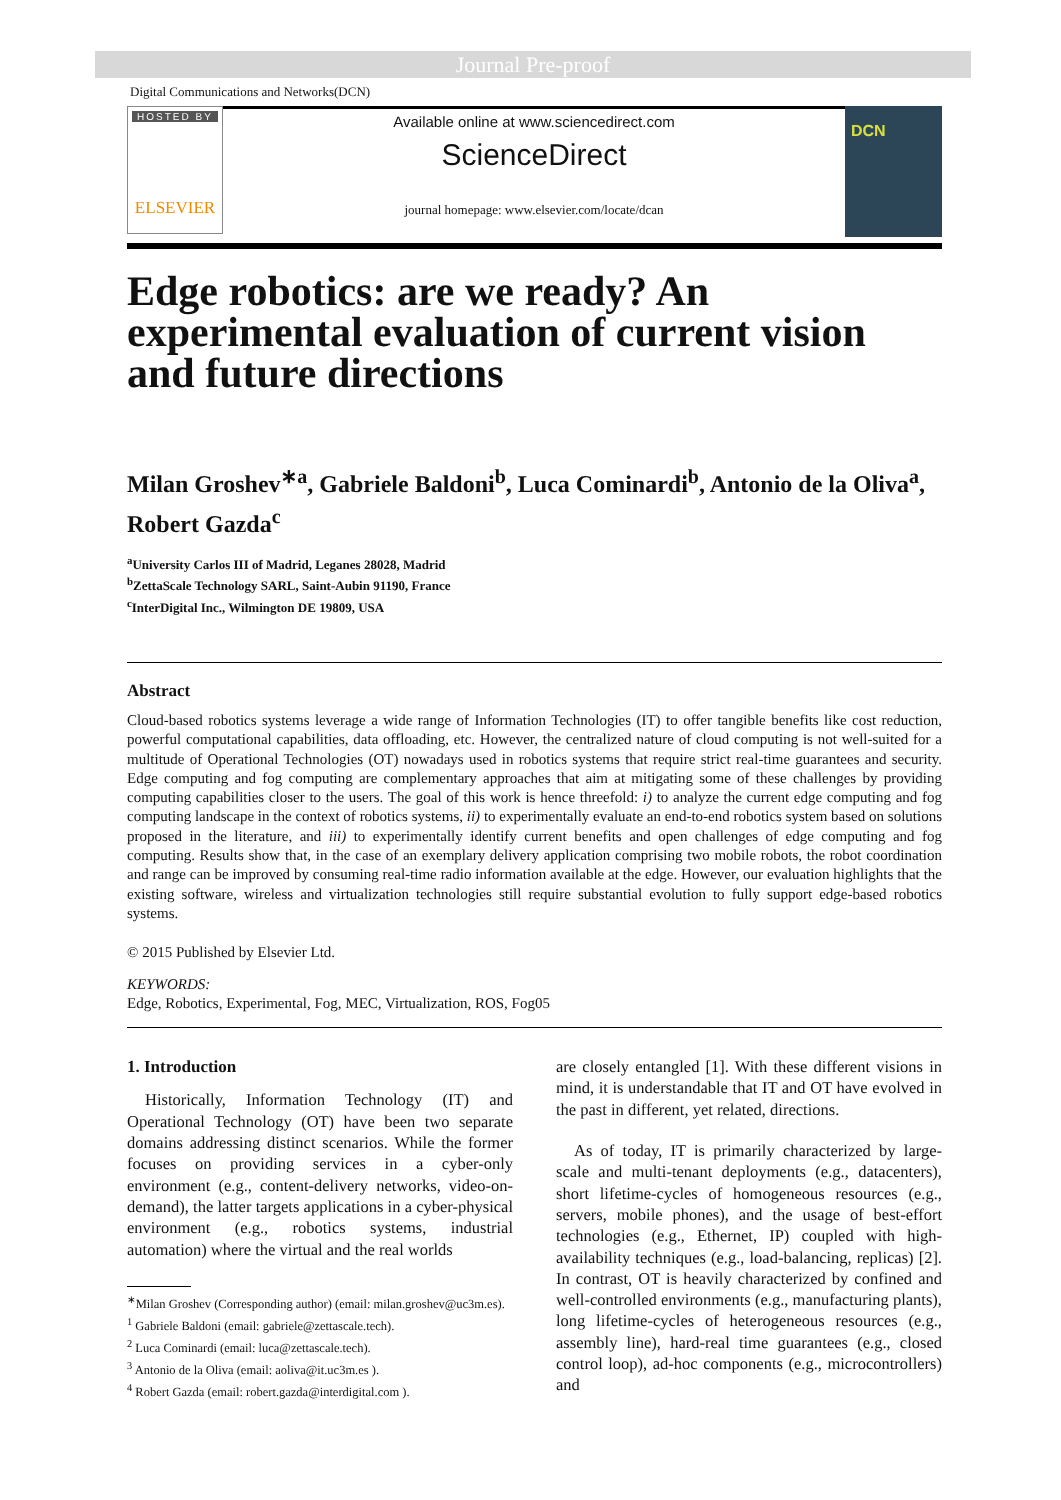Journal Pre-proof
Digital Communications and Networks(DCN)
HOSTED BY
ELSEVIER
Available online at www.sciencedirect.com
ScienceDirect
journal homepage: www.elsevier.com/locate/dcan
DCN
Edge robotics: are we ready? An experimental evaluation of current vision and future directions
Milan Groshev<sup>∗a</sup>, Gabriele Baldoni<sup>b</sup>, Luca Cominardi<sup>b</sup>, Antonio de la Oliva<sup>a</sup>, Robert Gazda<sup>c</sup>
<sup>a</sup> University Carlos III of Madrid, Leganes 28028, Madrid
<sup>b</sup> ZettaScale Technology SARL, Saint-Aubin 91190, France
<sup>c</sup> InterDigital Inc., Wilmington DE 19809, USA
Abstract
Cloud-based robotics systems leverage a wide range of Information Technologies (IT) to offer tangible benefits like cost reduction, powerful computational capabilities, data offloading, etc. However, the centralized nature of cloud computing is not well-suited for a multitude of Operational Technologies (OT) nowadays used in robotics systems that require strict real-time guarantees and security. Edge computing and fog computing are complementary approaches that aim at mitigating some of these challenges by providing computing capabilities closer to the users. The goal of this work is hence threefold: i) to analyze the current edge computing and fog computing landscape in the context of robotics systems, ii) to experimentally evaluate an end-to-end robotics system based on solutions proposed in the literature, and iii) to experimentally identify current benefits and open challenges of edge computing and fog computing. Results show that, in the case of an exemplary delivery application comprising two mobile robots, the robot coordination and range can be improved by consuming real-time radio information available at the edge. However, our evaluation highlights that the existing software, wireless and virtualization technologies still require substantial evolution to fully support edge-based robotics systems.
© 2015 Published by Elsevier Ltd.
KEYWORDS:
Edge, Robotics, Experimental, Fog, MEC, Virtualization, ROS, Fog05
1. Introduction
Historically, Information Technology (IT) and Operational Technology (OT) have been two separate domains addressing distinct scenarios. While the former focuses on providing services in a cyber-only environment (e.g., content-delivery networks, video-on-demand), the latter targets applications in a cyber-physical environment (e.g., robotics systems, industrial automation) where the virtual and the real worlds
<sup>∗</sup>Milan Groshev (Corresponding author) (email: milan.groshev@uc3m.es).
<sup>1</sup> Gabriele Baldoni (email: gabriele@zettascale.tech).
<sup>2</sup> Luca Cominardi (email: luca@zettascale.tech).
<sup>3</sup> Antonio de la Oliva (email: aoliva@it.uc3m.es ).
<sup>4</sup> Robert Gazda (email: robert.gazda@interdigital.com ).
are closely entangled [1]. With these different visions in mind, it is understandable that IT and OT have evolved in the past in different, yet related, directions.
As of today, IT is primarily characterized by large-scale and multi-tenant deployments (e.g., datacenters), short lifetime-cycles of homogeneous resources (e.g., servers, mobile phones), and the usage of best-effort technologies (e.g., Ethernet, IP) coupled with high-availability techniques (e.g., load-balancing, replicas) [2]. In contrast, OT is heavily characterized by confined and well-controlled environments (e.g., manufacturing plants), long lifetime-cycles of heterogeneous resources (e.g., assembly line), hard-real time guarantees (e.g., closed control loop), ad-hoc components (e.g., microcontrollers) and